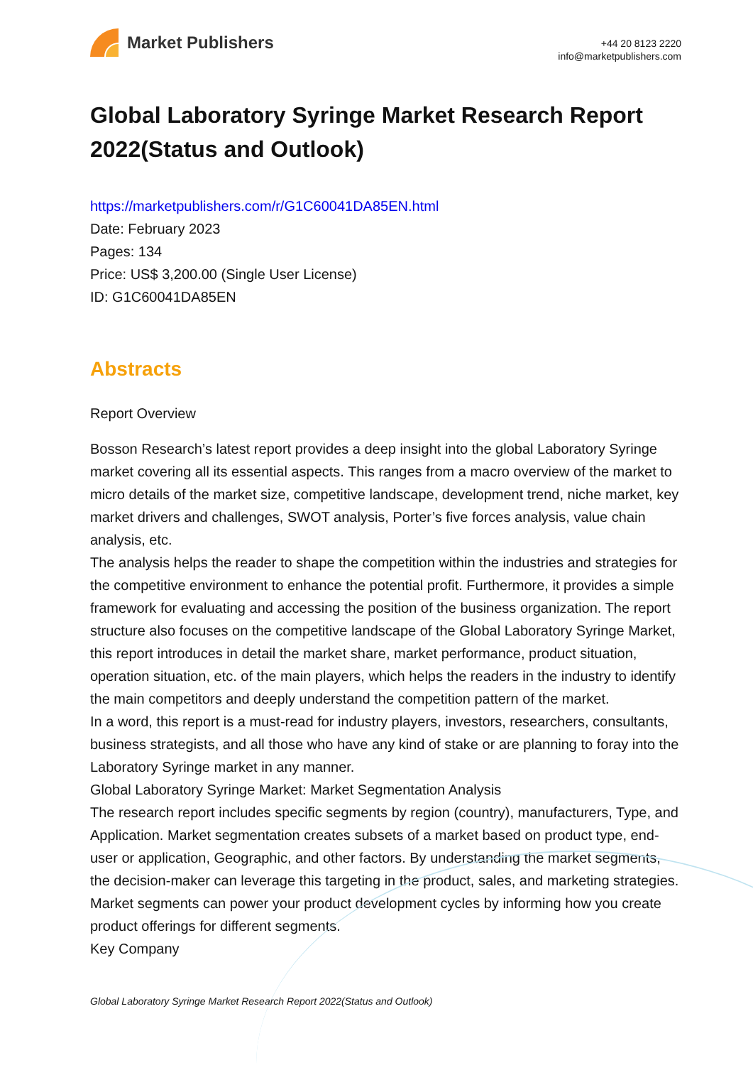Market Publishers
+44 20 8123 2220
info@marketpublishers.com
Global Laboratory Syringe Market Research Report 2022(Status and Outlook)
https://marketpublishers.com/r/G1C60041DA85EN.html
Date: February 2023
Pages: 134
Price: US$ 3,200.00 (Single User License)
ID: G1C60041DA85EN
Abstracts
Report Overview
Bosson Research’s latest report provides a deep insight into the global Laboratory Syringe market covering all its essential aspects. This ranges from a macro overview of the market to micro details of the market size, competitive landscape, development trend, niche market, key market drivers and challenges, SWOT analysis, Porter’s five forces analysis, value chain analysis, etc.
The analysis helps the reader to shape the competition within the industries and strategies for the competitive environment to enhance the potential profit. Furthermore, it provides a simple framework for evaluating and accessing the position of the business organization. The report structure also focuses on the competitive landscape of the Global Laboratory Syringe Market, this report introduces in detail the market share, market performance, product situation, operation situation, etc. of the main players, which helps the readers in the industry to identify the main competitors and deeply understand the competition pattern of the market.
In a word, this report is a must-read for industry players, investors, researchers, consultants, business strategists, and all those who have any kind of stake or are planning to foray into the Laboratory Syringe market in any manner.
Global Laboratory Syringe Market: Market Segmentation Analysis
The research report includes specific segments by region (country), manufacturers, Type, and Application. Market segmentation creates subsets of a market based on product type, end-user or application, Geographic, and other factors. By understanding the market segments, the decision-maker can leverage this targeting in the product, sales, and marketing strategies. Market segments can power your product development cycles by informing how you create product offerings for different segments.
Key Company
Global Laboratory Syringe Market Research Report 2022(Status and Outlook)